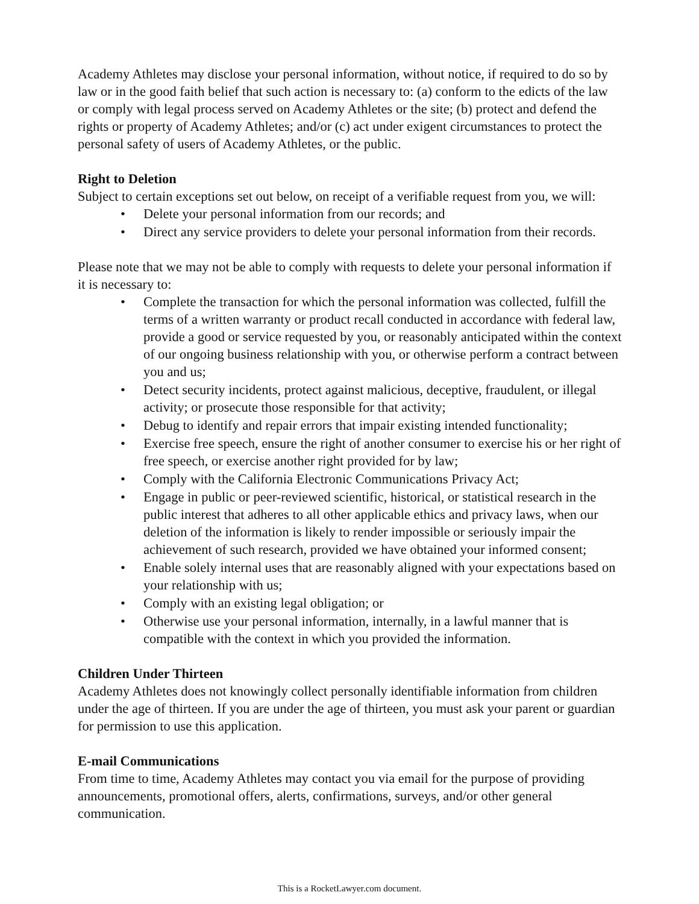Academy Athletes may disclose your personal information, without notice, if required to do so by law or in the good faith belief that such action is necessary to: (a) conform to the edicts of the law or comply with legal process served on Academy Athletes or the site; (b) protect and defend the rights or property of Academy Athletes; and/or (c) act under exigent circumstances to protect the personal safety of users of Academy Athletes, or the public.
Right to Deletion
Subject to certain exceptions set out below, on receipt of a verifiable request from you, we will:
• Delete your personal information from our records; and
• Direct any service providers to delete your personal information from their records.
Please note that we may not be able to comply with requests to delete your personal information if it is necessary to:
• Complete the transaction for which the personal information was collected, fulfill the terms of a written warranty or product recall conducted in accordance with federal law, provide a good or service requested by you, or reasonably anticipated within the context of our ongoing business relationship with you, or otherwise perform a contract between you and us;
• Detect security incidents, protect against malicious, deceptive, fraudulent, or illegal activity; or prosecute those responsible for that activity;
• Debug to identify and repair errors that impair existing intended functionality;
• Exercise free speech, ensure the right of another consumer to exercise his or her right of free speech, or exercise another right provided for by law;
• Comply with the California Electronic Communications Privacy Act;
• Engage in public or peer-reviewed scientific, historical, or statistical research in the public interest that adheres to all other applicable ethics and privacy laws, when our deletion of the information is likely to render impossible or seriously impair the achievement of such research, provided we have obtained your informed consent;
• Enable solely internal uses that are reasonably aligned with your expectations based on your relationship with us;
• Comply with an existing legal obligation; or
• Otherwise use your personal information, internally, in a lawful manner that is compatible with the context in which you provided the information.
Children Under Thirteen
Academy Athletes does not knowingly collect personally identifiable information from children under the age of thirteen. If you are under the age of thirteen, you must ask your parent or guardian for permission to use this application.
E-mail Communications
From time to time, Academy Athletes may contact you via email for the purpose of providing announcements, promotional offers, alerts, confirmations, surveys, and/or other general communication.
This is a RocketLawyer.com document.